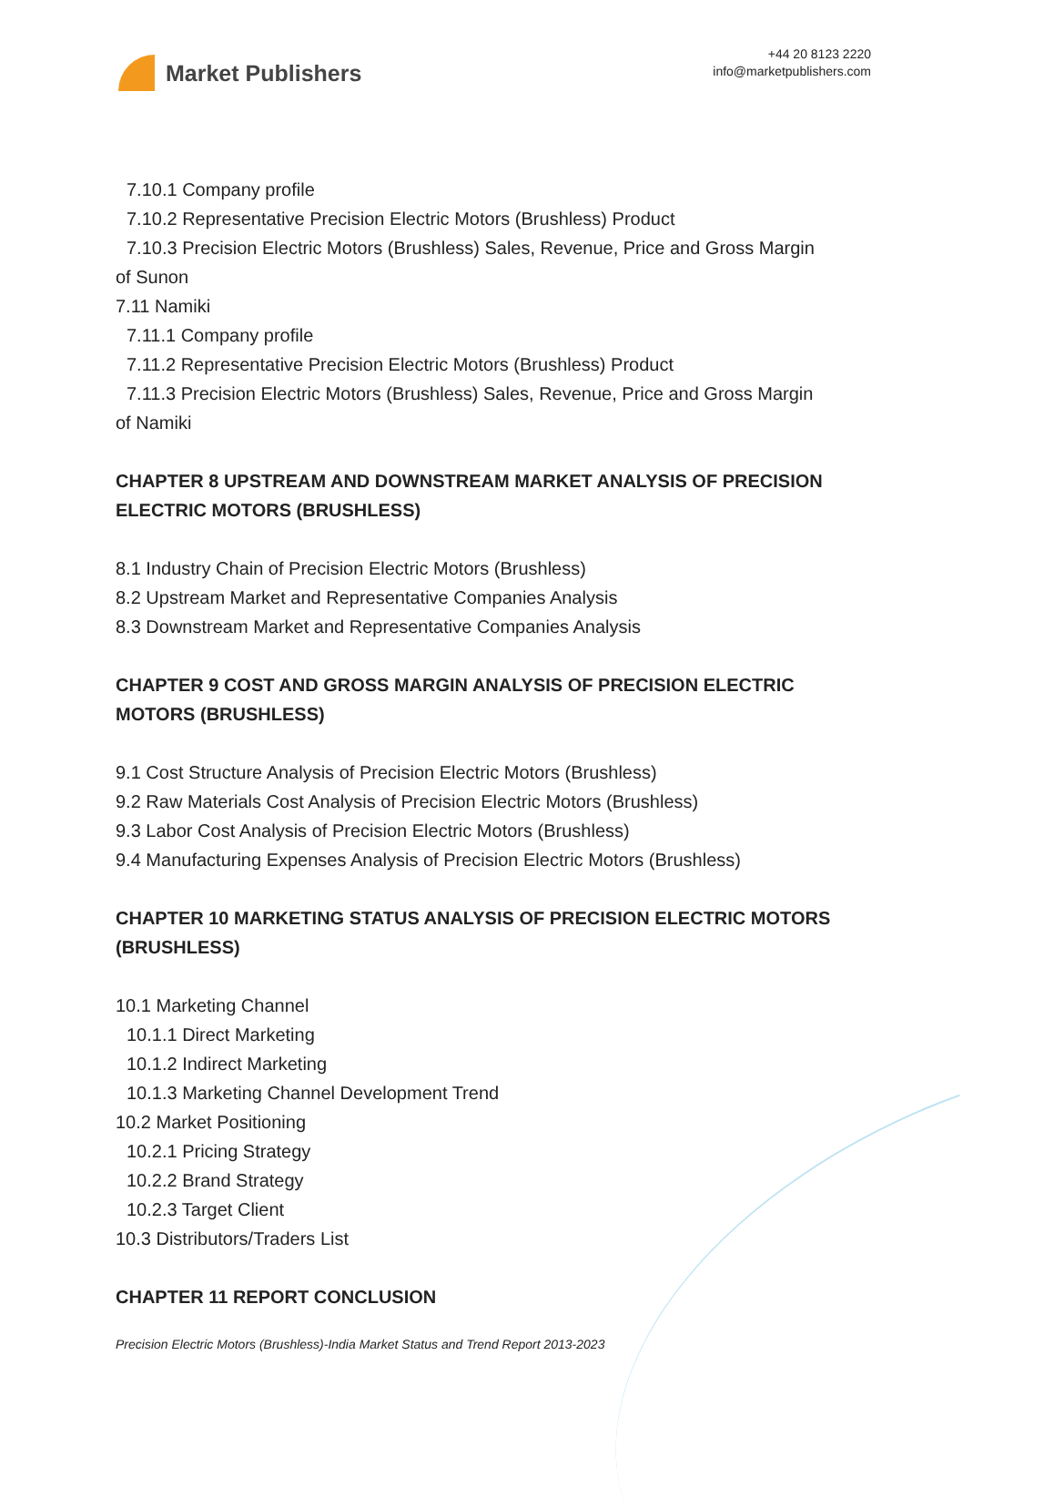Market Publishers
+44 20 8123 2220
info@marketpublishers.com
7.10.1 Company profile
7.10.2 Representative Precision Electric Motors (Brushless) Product
7.10.3 Precision Electric Motors (Brushless) Sales, Revenue, Price and Gross Margin
of Sunon
7.11 Namiki
7.11.1 Company profile
7.11.2 Representative Precision Electric Motors (Brushless) Product
7.11.3 Precision Electric Motors (Brushless) Sales, Revenue, Price and Gross Margin
of Namiki
CHAPTER 8 UPSTREAM AND DOWNSTREAM MARKET ANALYSIS OF PRECISION ELECTRIC MOTORS (BRUSHLESS)
8.1 Industry Chain of Precision Electric Motors (Brushless)
8.2 Upstream Market and Representative Companies Analysis
8.3 Downstream Market and Representative Companies Analysis
CHAPTER 9 COST AND GROSS MARGIN ANALYSIS OF PRECISION ELECTRIC MOTORS (BRUSHLESS)
9.1 Cost Structure Analysis of Precision Electric Motors (Brushless)
9.2 Raw Materials Cost Analysis of Precision Electric Motors (Brushless)
9.3 Labor Cost Analysis of Precision Electric Motors (Brushless)
9.4 Manufacturing Expenses Analysis of Precision Electric Motors (Brushless)
CHAPTER 10 MARKETING STATUS ANALYSIS OF PRECISION ELECTRIC MOTORS (BRUSHLESS)
10.1 Marketing Channel
10.1.1 Direct Marketing
10.1.2 Indirect Marketing
10.1.3 Marketing Channel Development Trend
10.2 Market Positioning
10.2.1 Pricing Strategy
10.2.2 Brand Strategy
10.2.3 Target Client
10.3 Distributors/Traders List
CHAPTER 11 REPORT CONCLUSION
Precision Electric Motors (Brushless)-India Market Status and Trend Report 2013-2023